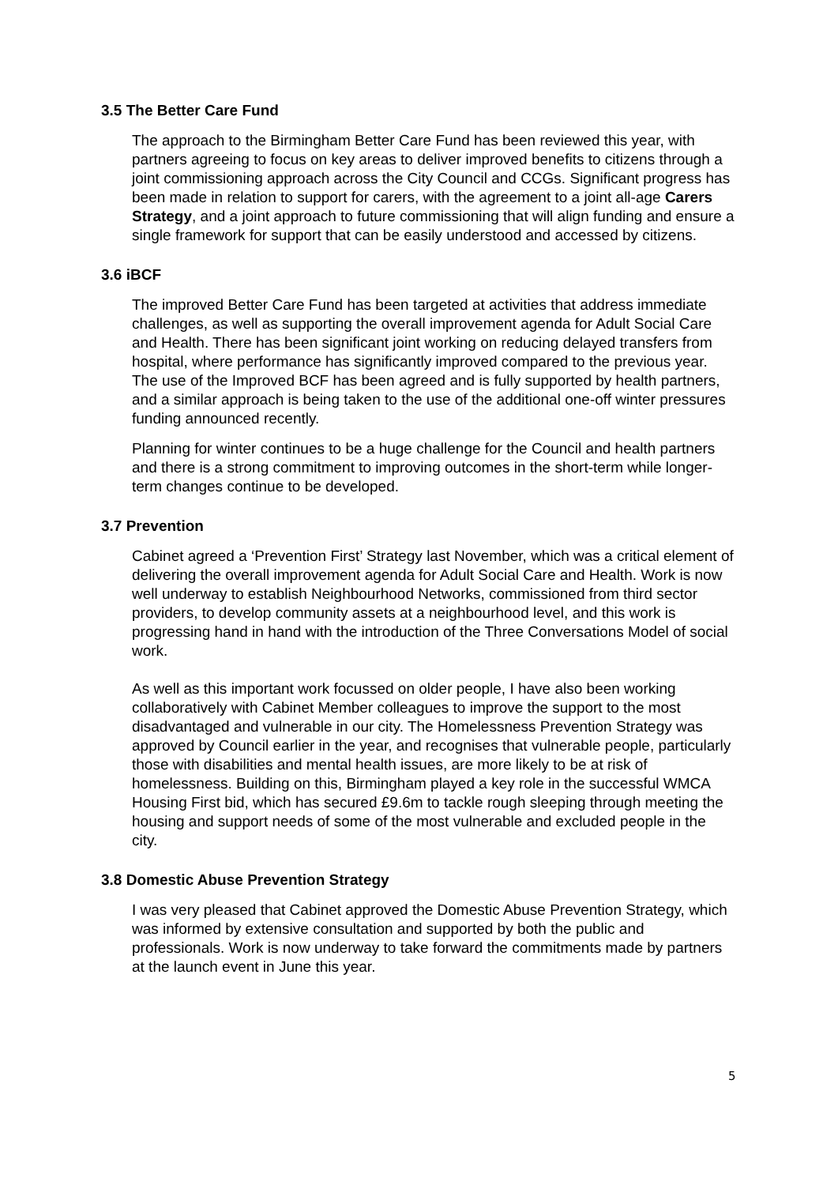3.5 The Better Care Fund
The approach to the Birmingham Better Care Fund has been reviewed this year, with partners agreeing to focus on key areas to deliver improved benefits to citizens through a joint commissioning approach across the City Council and CCGs. Significant progress has been made in relation to support for carers, with the agreement to a joint all-age Carers Strategy, and a joint approach to future commissioning that will align funding and ensure a single framework for support that can be easily understood and accessed by citizens.
3.6 iBCF
The improved Better Care Fund has been targeted at activities that address immediate challenges, as well as supporting the overall improvement agenda for Adult Social Care and Health. There has been significant joint working on reducing delayed transfers from hospital, where performance has significantly improved compared to the previous year. The use of the Improved BCF has been agreed and is fully supported by health partners, and a similar approach is being taken to the use of the additional one-off winter pressures funding announced recently.
Planning for winter continues to be a huge challenge for the Council and health partners and there is a strong commitment to improving outcomes in the short-term while longer-term changes continue to be developed.
3.7 Prevention
Cabinet agreed a ‘Prevention First’ Strategy last November, which was a critical element of delivering the overall improvement agenda for Adult Social Care and Health. Work is now well underway to establish Neighbourhood Networks, commissioned from third sector providers, to develop community assets at a neighbourhood level, and this work is progressing hand in hand with the introduction of the Three Conversations Model of social work.
As well as this important work focussed on older people, I have also been working collaboratively with Cabinet Member colleagues to improve the support to the most disadvantaged and vulnerable in our city. The Homelessness Prevention Strategy was approved by Council earlier in the year, and recognises that vulnerable people, particularly those with disabilities and mental health issues, are more likely to be at risk of homelessness. Building on this, Birmingham played a key role in the successful WMCA Housing First bid, which has secured £9.6m to tackle rough sleeping through meeting the housing and support needs of some of the most vulnerable and excluded people in the city.
3.8 Domestic Abuse Prevention Strategy
I was very pleased that Cabinet approved the Domestic Abuse Prevention Strategy, which was informed by extensive consultation and supported by both the public and professionals. Work is now underway to take forward the commitments made by partners at the launch event in June this year.
5